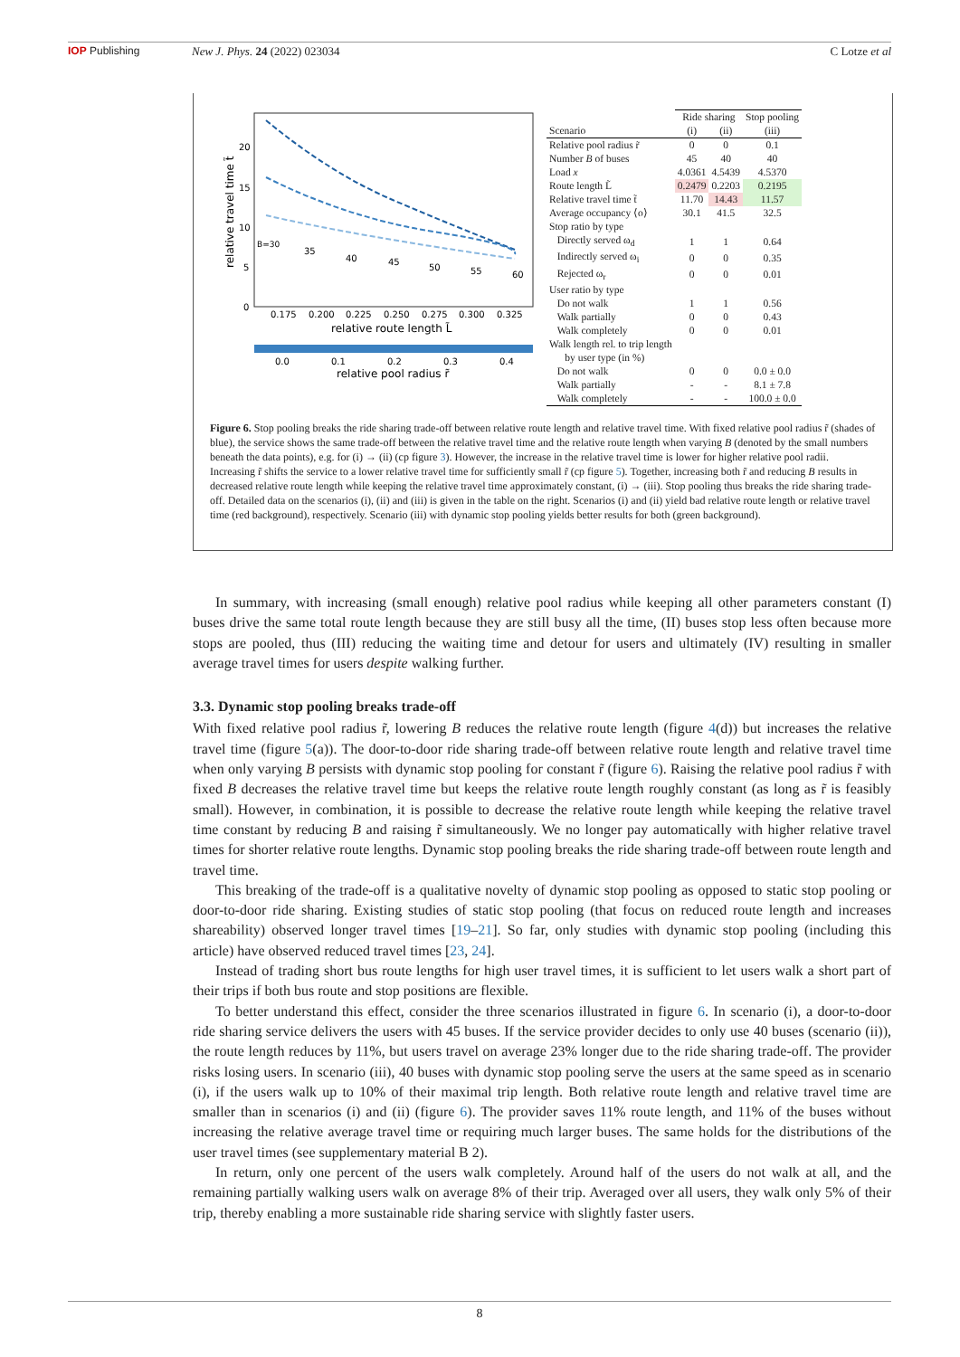IOP Publishing New J. Phys. 24 (2022) 023034 C Lotze et al
20
15
10
5
0
0.175
0.200
0.225
0.250
0.275
0.300
0.325
relative route length L̃
B=30
35
40
45
50
55
60
relative travel time t̃
0.0
0.1
0.2
0.3
0.4
relative pool radius r̃
| | Ride sharing | | Stop pooling |
| Scenario | (i) | (ii) | (iii) |
| Relative pool radius r̃ | 0 | 0 | 0.1 |
| Number B of buses | 45 | 40 | 40 |
| Load x | 4.0361 | 4.5439 | 4.5370 |
| Route length L̃ | 0.2479 | 0.2203 | 0.2195 |
| Relative travel time t̃ | 11.70 | 14.43 | 11.57 |
| Average occupancy ⟨o⟩ | 30.1 | 41.5 | 32.5 |
| Stop ratio by type | | | |
| Directly served ω<sub>d</sub> | 1 | 1 | 0.64 |
| Indirectly served ω<sub>i</sub> | 0 | 0 | 0.35 |
| Rejected ω<sub>r</sub> | 0 | 0 | 0.01 |
| User ratio by type | | | |
| Do not walk | 1 | 1 | 0.56 |
| Walk partially | 0 | 0 | 0.43 |
| Walk completely | 0 | 0 | 0.01 |
| Walk length rel. to trip length by user type (in %) | | | |
| Do not walk | 0 | 0 | 0.0 ± 0.0 |
| Walk partially | - | - | 8.1 ± 7.8 |
| Walk completely | - | - | 100.0 ± 0.0 |
Figure 6. Stop pooling breaks the ride sharing trade-off between relative route length and relative travel time. With fixed relative pool radius r̃ (shades of blue), the service shows the same trade-off between the relative travel time and the relative route length when varying B (denoted by the small numbers beneath the data points), e.g. for (i) → (ii) (cp figure 3). However, the increase in the relative travel time is lower for higher relative pool radii. Increasing r̃ shifts the service to a lower relative travel time for sufficiently small r̃ (cp figure 5). Together, increasing both r̃ and reducing B results in decreased relative route length while keeping the relative travel time approximately constant, (i) → (iii). Stop pooling thus breaks the ride sharing trade-off. Detailed data on the scenarios (i), (ii) and (iii) is given in the table on the right. Scenarios (i) and (ii) yield bad relative route length or relative travel time (red background), respectively. Scenario (iii) with dynamic stop pooling yields better results for both (green background).
In summary, with increasing (small enough) relative pool radius while keeping all other parameters constant (I) buses drive the same total route length because they are still busy all the time, (II) buses stop less often because more stops are pooled, thus (III) reducing the waiting time and detour for users and ultimately (IV) resulting in smaller average travel times for users despite walking further.
3.3. Dynamic stop pooling breaks trade-off
With fixed relative pool radius r̃, lowering B reduces the relative route length (figure 4(d)) but increases the relative travel time (figure 5(a)). The door-to-door ride sharing trade-off between relative route length and relative travel time when only varying B persists with dynamic stop pooling for constant r̃ (figure 6). Raising the relative pool radius r̃ with fixed B decreases the relative travel time but keeps the relative route length roughly constant (as long as r̃ is feasibly small). However, in combination, it is possible to decrease the relative route length while keeping the relative travel time constant by reducing B and raising r̃ simultaneously. We no longer pay automatically with higher relative travel times for shorter relative route lengths. Dynamic stop pooling breaks the ride sharing trade-off between route length and travel time.
This breaking of the trade-off is a qualitative novelty of dynamic stop pooling as opposed to static stop pooling or door-to-door ride sharing. Existing studies of static stop pooling (that focus on reduced route length and increases shareability) observed longer travel times [19–21]. So far, only studies with dynamic stop pooling (including this article) have observed reduced travel times [23, 24].
Instead of trading short bus route lengths for high user travel times, it is sufficient to let users walk a short part of their trips if both bus route and stop positions are flexible.
To better understand this effect, consider the three scenarios illustrated in figure 6. In scenario (i), a door-to-door ride sharing service delivers the users with 45 buses. If the service provider decides to only use 40 buses (scenario (ii)), the route length reduces by 11%, but users travel on average 23% longer due to the ride sharing trade-off. The provider risks losing users. In scenario (iii), 40 buses with dynamic stop pooling serve the users at the same speed as in scenario (i), if the users walk up to 10% of their maximal trip length. Both relative route length and relative travel time are smaller than in scenarios (i) and (ii) (figure 6). The provider saves 11% route length, and 11% of the buses without increasing the relative average travel time or requiring much larger buses. The same holds for the distributions of the user travel times (see supplementary material B 2).
In return, only one percent of the users walk completely. Around half of the users do not walk at all, and the remaining partially walking users walk on average 8% of their trip. Averaged over all users, they walk only 5% of their trip, thereby enabling a more sustainable ride sharing service with slightly faster users.
8